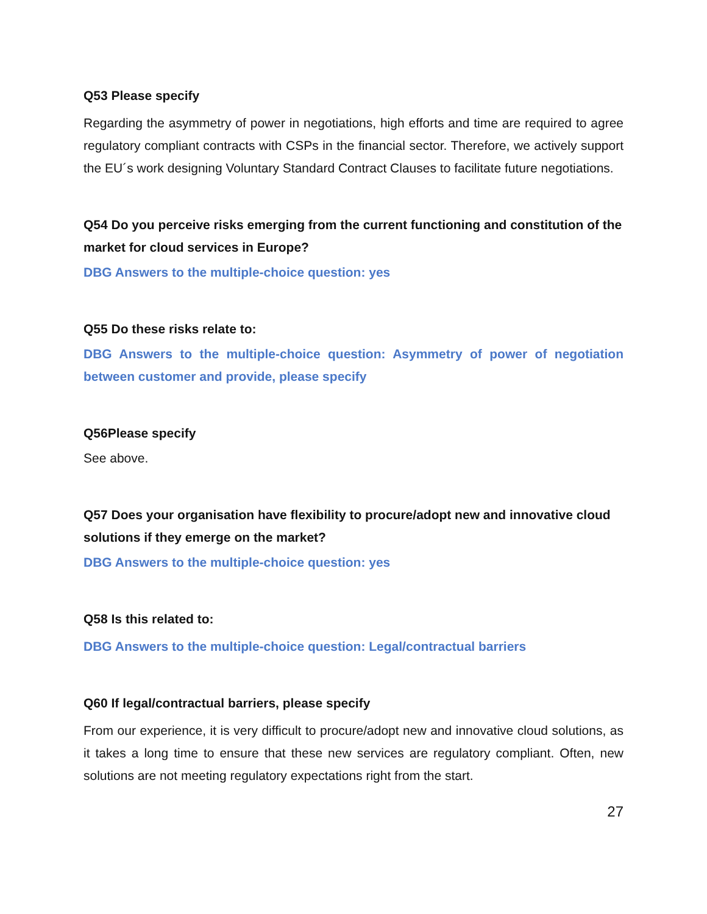Q53 Please specify
Regarding the asymmetry of power in negotiations, high efforts and time are required to agree regulatory compliant contracts with CSPs in the financial sector. Therefore, we actively support the EU´s work designing Voluntary Standard Contract Clauses to facilitate future negotiations.
Q54 Do you perceive risks emerging from the current functioning and constitution of the market for cloud services in Europe?
DBG Answers to the multiple-choice question: yes
Q55 Do these risks relate to:
DBG Answers to the multiple-choice question: Asymmetry of power of negotiation between customer and provide, please specify
Q56Please specify
See above.
Q57 Does your organisation have flexibility to procure/adopt new and innovative cloud solutions if they emerge on the market?
DBG Answers to the multiple-choice question: yes
Q58 Is this related to:
DBG Answers to the multiple-choice question: Legal/contractual barriers
Q60 If legal/contractual barriers, please specify
From our experience, it is very difficult to procure/adopt new and innovative cloud solutions, as it takes a long time to ensure that these new services are regulatory compliant. Often, new solutions are not meeting regulatory expectations right from the start.
27